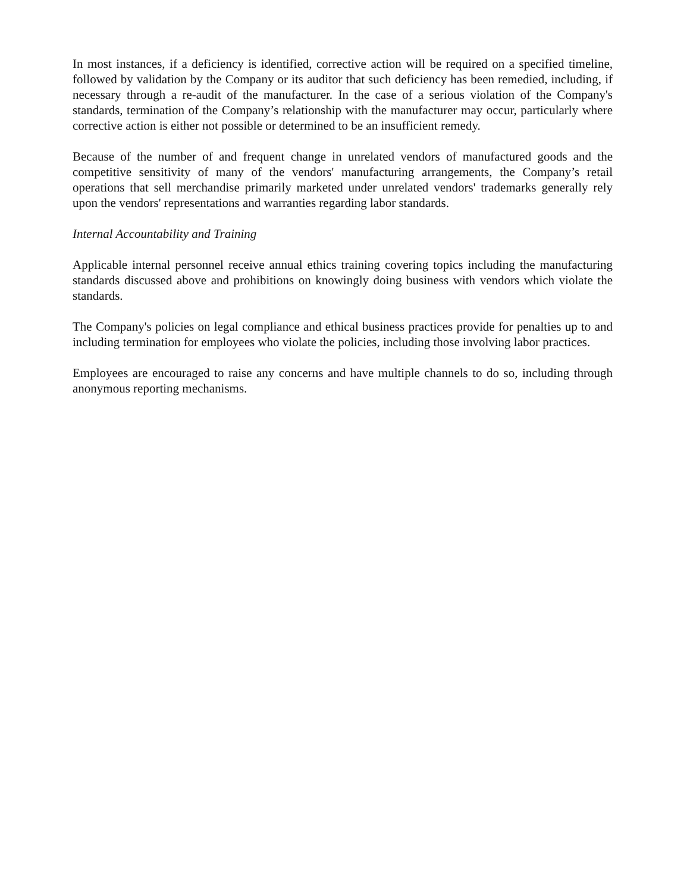In most instances, if a deficiency is identified, corrective action will be required on a specified timeline, followed by validation by the Company or its auditor that such deficiency has been remedied, including, if necessary through a re-audit of the manufacturer. In the case of a serious violation of the Company's standards, termination of the Company’s relationship with the manufacturer may occur, particularly where corrective action is either not possible or determined to be an insufficient remedy.
Because of the number of and frequent change in unrelated vendors of manufactured goods and the competitive sensitivity of many of the vendors' manufacturing arrangements, the Company’s retail operations that sell merchandise primarily marketed under unrelated vendors' trademarks generally rely upon the vendors' representations and warranties regarding labor standards.
Internal Accountability and Training
Applicable internal personnel receive annual ethics training covering topics including the manufacturing standards discussed above and prohibitions on knowingly doing business with vendors which violate the standards.
The Company's policies on legal compliance and ethical business practices provide for penalties up to and including termination for employees who violate the policies, including those involving labor practices.
Employees are encouraged to raise any concerns and have multiple channels to do so, including through anonymous reporting mechanisms.